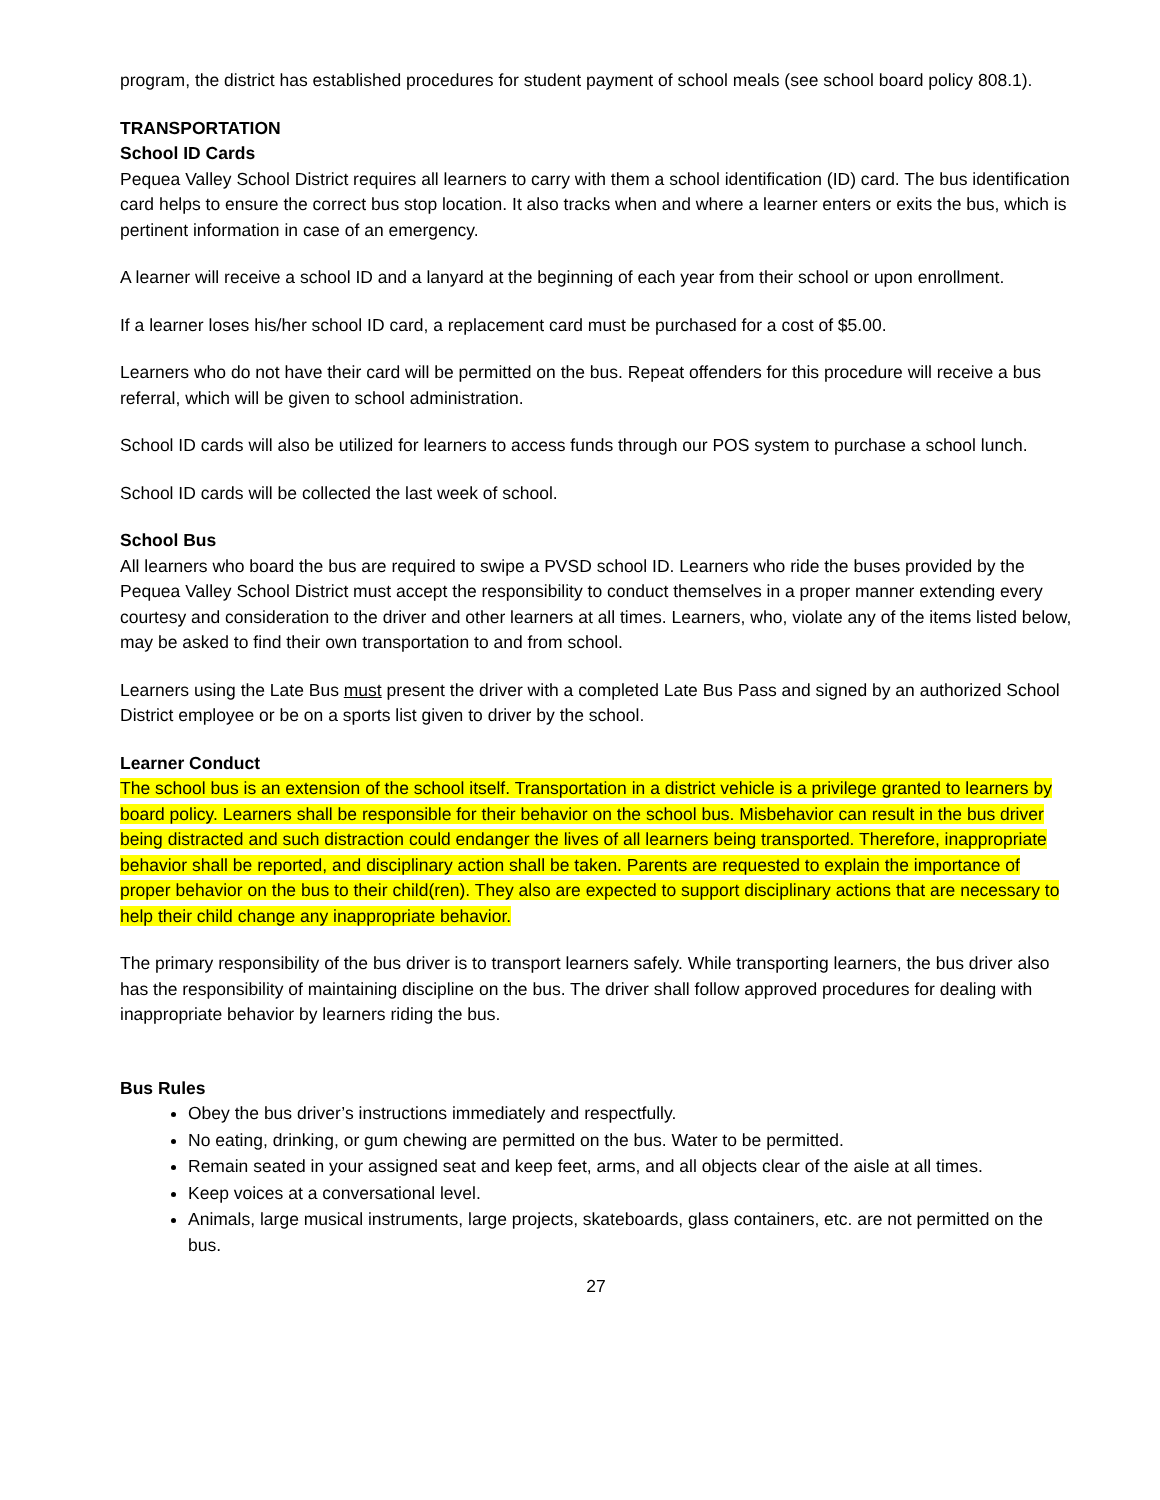program, the district has established procedures for student payment of school meals (see school board policy 808.1).
TRANSPORTATION
School ID Cards
Pequea Valley School District requires all learners to carry with them a school identification (ID) card. The bus identification card helps to ensure the correct bus stop location. It also tracks when and where a learner enters or exits the bus, which is pertinent information in case of an emergency.
A learner will receive a school ID and a lanyard at the beginning of each year from their school or upon enrollment.
If a learner loses his/her school ID card, a replacement card must be purchased for a cost of $5.00.
Learners who do not have their card will be permitted on the bus. Repeat offenders for this procedure will receive a bus referral, which will be given to school administration.
School ID cards will also be utilized for learners to access funds through our POS system to purchase a school lunch.
School ID cards will be collected the last week of school.
School Bus
All learners who board the bus are required to swipe a PVSD school ID. Learners who ride the buses provided by the Pequea Valley School District must accept the responsibility to conduct themselves in a proper manner extending every courtesy and consideration to the driver and other learners at all times. Learners, who, violate any of the items listed below, may be asked to find their own transportation to and from school.
Learners using the Late Bus must present the driver with a completed Late Bus Pass and signed by an authorized School District employee or be on a sports list given to driver by the school.
Learner Conduct
The school bus is an extension of the school itself. Transportation in a district vehicle is a privilege granted to learners by board policy. Learners shall be responsible for their behavior on the school bus. Misbehavior can result in the bus driver being distracted and such distraction could endanger the lives of all learners being transported. Therefore, inappropriate behavior shall be reported, and disciplinary action shall be taken. Parents are requested to explain the importance of proper behavior on the bus to their child(ren). They also are expected to support disciplinary actions that are necessary to help their child change any inappropriate behavior.
The primary responsibility of the bus driver is to transport learners safely. While transporting learners, the bus driver also has the responsibility of maintaining discipline on the bus. The driver shall follow approved procedures for dealing with inappropriate behavior by learners riding the bus.
Bus Rules
Obey the bus driver’s instructions immediately and respectfully.
No eating, drinking, or gum chewing are permitted on the bus. Water to be permitted.
Remain seated in your assigned seat and keep feet, arms, and all objects clear of the aisle at all times.
Keep voices at a conversational level.
Animals, large musical instruments, large projects, skateboards, glass containers, etc. are not permitted on the bus.
27